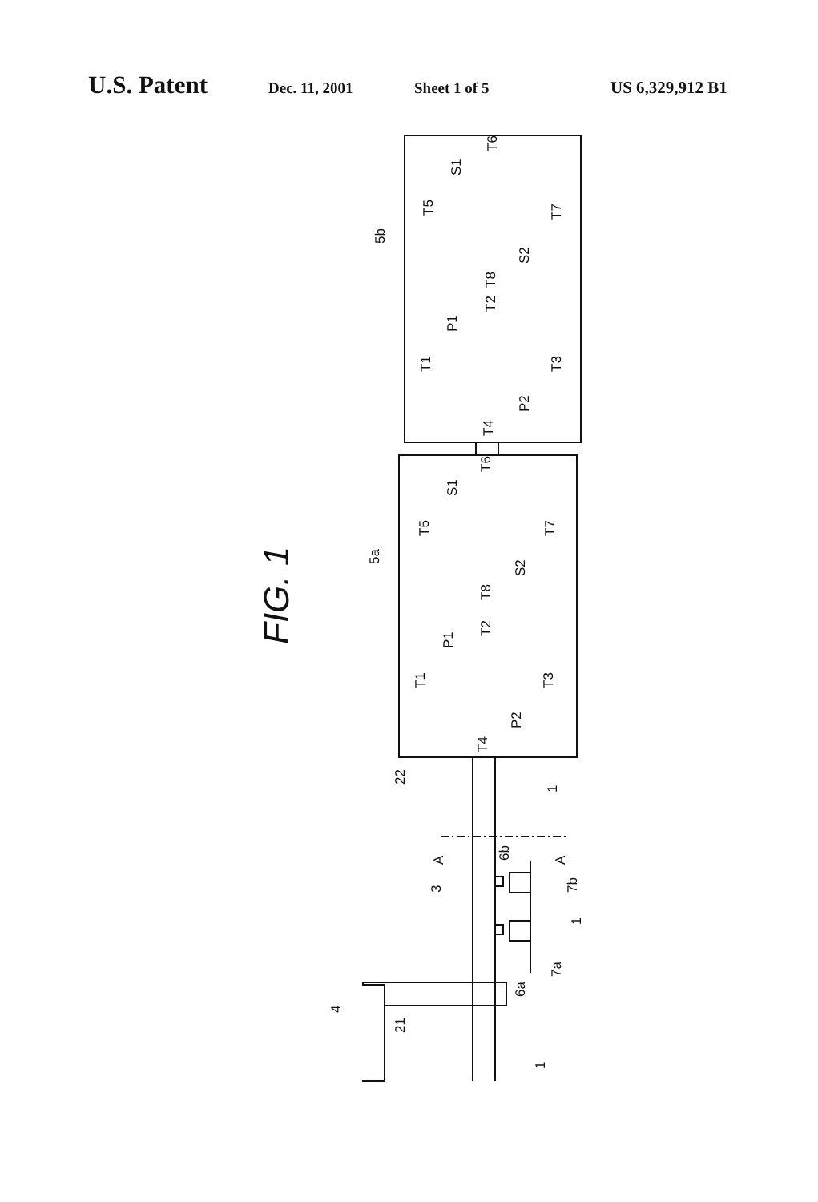U.S. Patent Dec. 11, 2001 Sheet 1 of 5 US 6,329,912 B1
FIG. 1
5b
5a
T5
S1
T6
T7
S2
T8
T2
P1
T1
T3
P2
T4
T5
S1
T6
T7
S2
T8
T2
P1
T1
T3
P2
T4
22
1
A
A
6b
3
7b
1
7a
6a
4
21
1